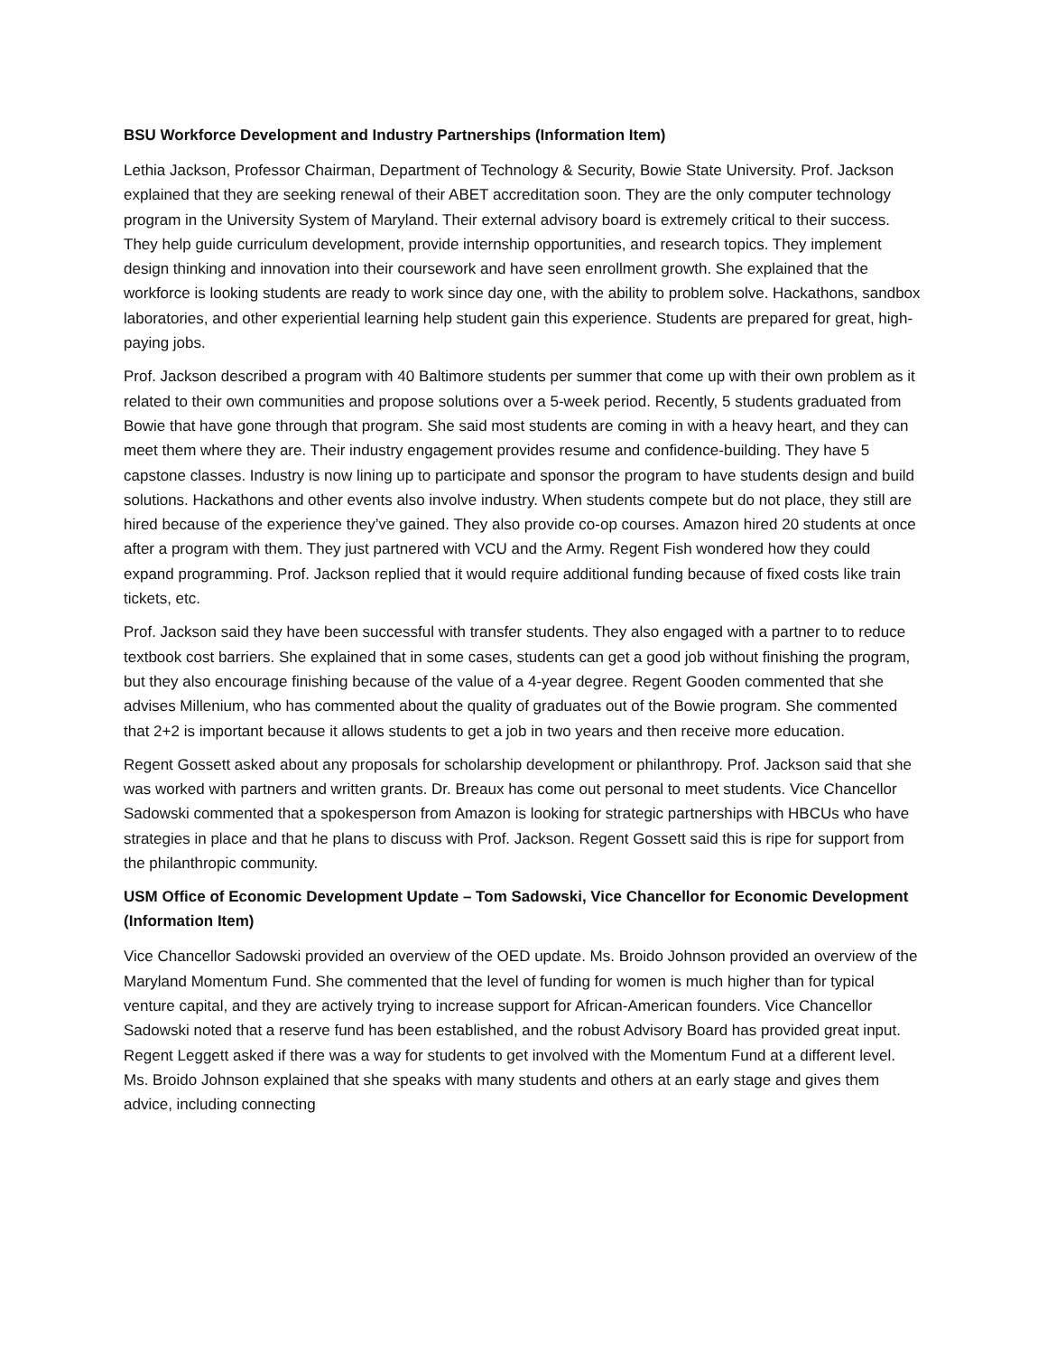BSU Workforce Development and Industry Partnerships (Information Item)
Lethia Jackson, Professor Chairman, Department of Technology & Security, Bowie State University. Prof. Jackson explained that they are seeking renewal of their ABET accreditation soon. They are the only computer technology program in the University System of Maryland. Their external advisory board is extremely critical to their success. They help guide curriculum development, provide internship opportunities, and research topics. They implement design thinking and innovation into their coursework and have seen enrollment growth. She explained that the workforce is looking students are ready to work since day one, with the ability to problem solve. Hackathons, sandbox laboratories, and other experiential learning help student gain this experience. Students are prepared for great, high-paying jobs.
Prof. Jackson described a program with 40 Baltimore students per summer that come up with their own problem as it related to their own communities and propose solutions over a 5-week period. Recently, 5 students graduated from Bowie that have gone through that program. She said most students are coming in with a heavy heart, and they can meet them where they are. Their industry engagement provides resume and confidence-building. They have 5 capstone classes. Industry is now lining up to participate and sponsor the program to have students design and build solutions. Hackathons and other events also involve industry. When students compete but do not place, they still are hired because of the experience they’ve gained. They also provide co-op courses. Amazon hired 20 students at once after a program with them. They just partnered with VCU and the Army. Regent Fish wondered how they could expand programming. Prof. Jackson replied that it would require additional funding because of fixed costs like train tickets, etc.
Prof. Jackson said they have been successful with transfer students. They also engaged with a partner to to reduce textbook cost barriers. She explained that in some cases, students can get a good job without finishing the program, but they also encourage finishing because of the value of a 4-year degree. Regent Gooden commented that she advises Millenium, who has commented about the quality of graduates out of the Bowie program. She commented that 2+2 is important because it allows students to get a job in two years and then receive more education.
Regent Gossett asked about any proposals for scholarship development or philanthropy. Prof. Jackson said that she was worked with partners and written grants. Dr. Breaux has come out personal to meet students. Vice Chancellor Sadowski commented that a spokesperson from Amazon is looking for strategic partnerships with HBCUs who have strategies in place and that he plans to discuss with Prof. Jackson. Regent Gossett said this is ripe for support from the philanthropic community.
USM Office of Economic Development Update – Tom Sadowski, Vice Chancellor for Economic Development (Information Item)
Vice Chancellor Sadowski provided an overview of the OED update. Ms. Broido Johnson provided an overview of the Maryland Momentum Fund. She commented that the level of funding for women is much higher than for typical venture capital, and they are actively trying to increase support for African-American founders. Vice Chancellor Sadowski noted that a reserve fund has been established, and the robust Advisory Board has provided great input. Regent Leggett asked if there was a way for students to get involved with the Momentum Fund at a different level. Ms. Broido Johnson explained that she speaks with many students and others at an early stage and gives them advice, including connecting